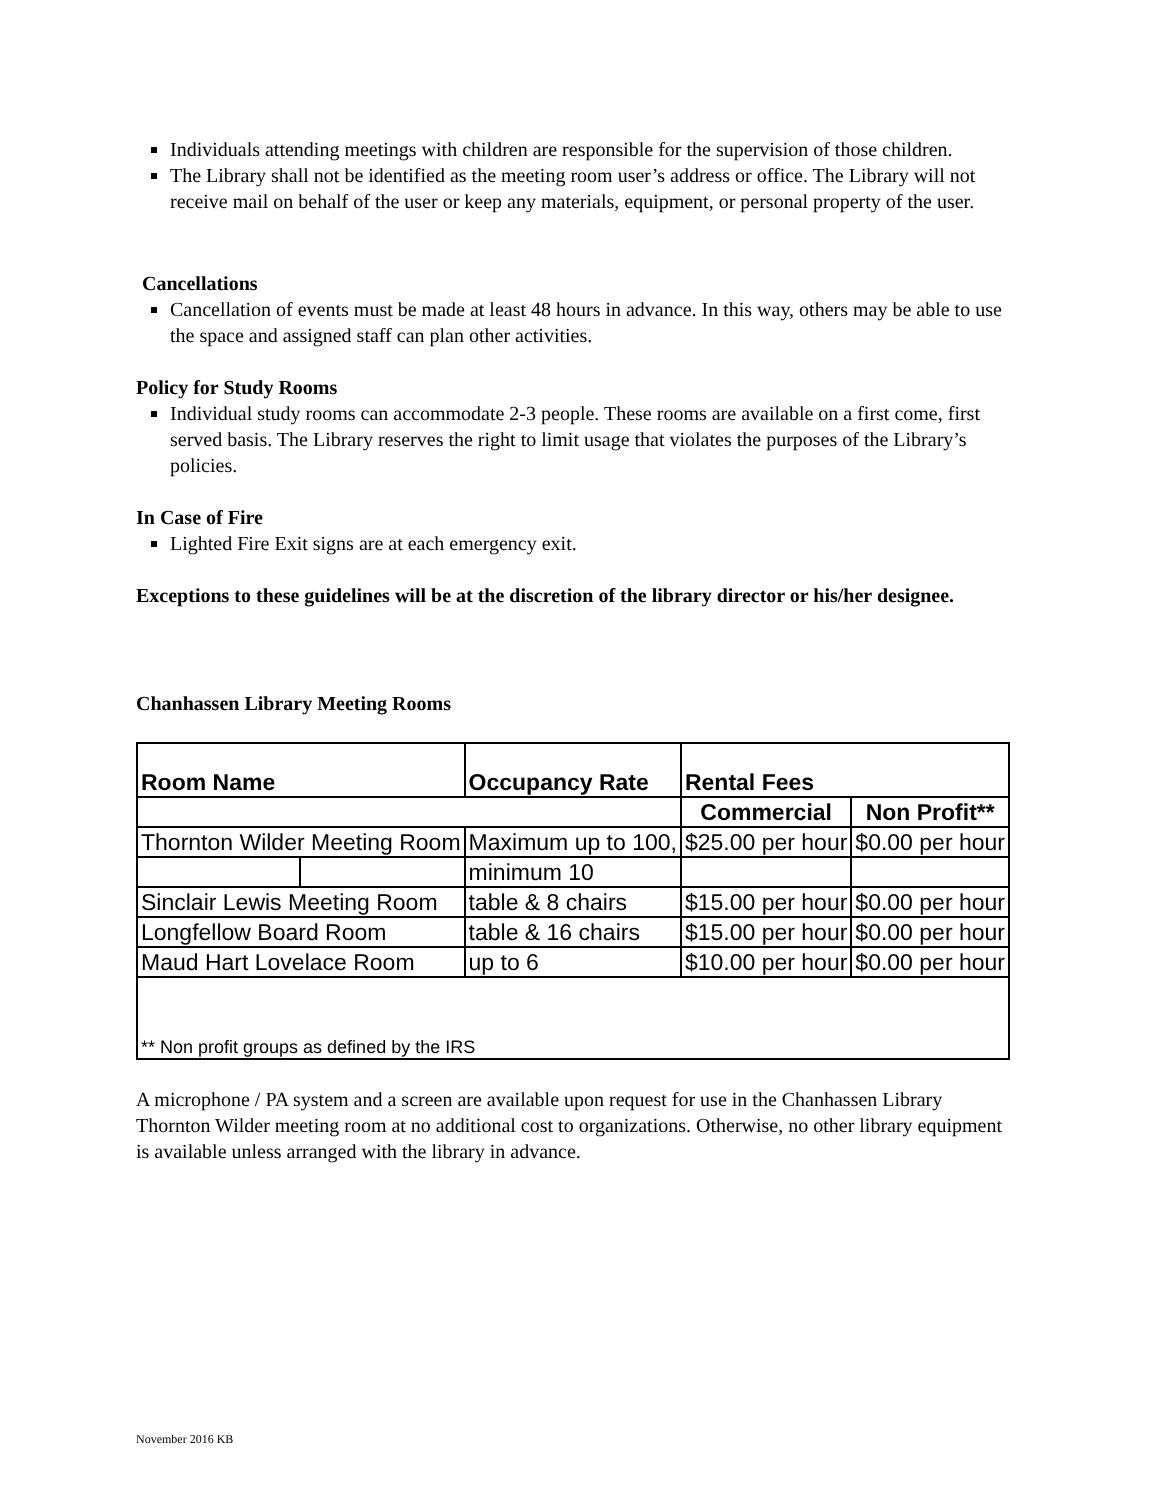Individuals attending meetings with children are responsible for the supervision of those children.
The Library shall not be identified as the meeting room user’s address or office. The Library will not receive mail on behalf of the user or keep any materials, equipment, or personal property of the user.
Cancellations
Cancellation of events must be made at least 48 hours in advance. In this way, others may be able to use the space and assigned staff can plan other activities.
Policy for Study Rooms
Individual study rooms can accommodate 2-3 people. These rooms are available on a first come, first served basis. The Library reserves the right to limit usage that violates the purposes of the Library’s policies.
In Case of Fire
Lighted Fire Exit signs are at each emergency exit.
Exceptions to these guidelines will be at the discretion of the library director or his/her designee.
Chanhassen Library Meeting Rooms
| Room Name | | Occupancy Rate | Rental Fees | |
| --- | --- | --- | --- | --- |
| | | | Commercial | Non Profit** |
| Thornton Wilder Meeting Room | | Maximum up to 100, | $25.00 per hour | $0.00 per hour |
| | | minimum 10 | | |
| Sinclair Lewis Meeting Room | | table & 8 chairs | $15.00 per hour | $0.00 per hour |
| Longfellow Board Room | | table & 16 chairs | $15.00 per hour | $0.00 per hour |
| Maud Hart Lovelace Room | | up to 6 | $10.00 per hour | $0.00 per hour |
| ** Non profit groups as defined by the IRS | | | | |
A microphone / PA system and a screen are available upon request for use in the Chanhassen Library Thornton Wilder meeting room at no additional cost to organizations. Otherwise, no other library equipment is available unless arranged with the library in advance.
November 2016 KB